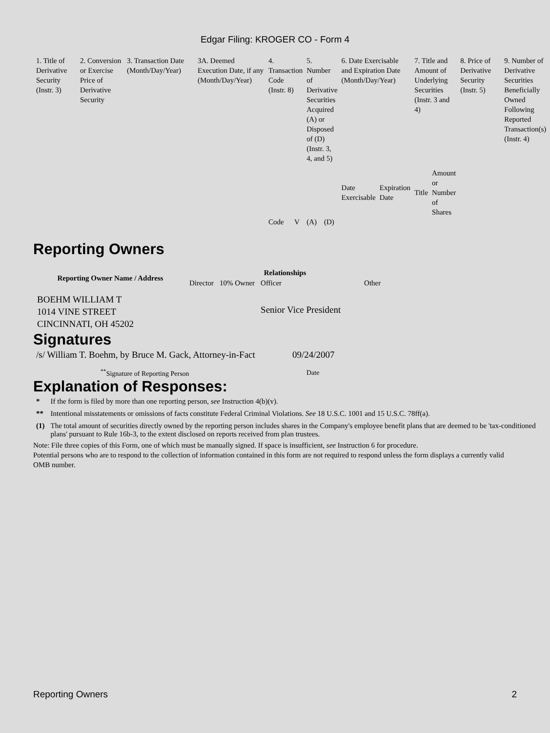Edgar Filing: KROGER CO - Form 4
| 1. Title of Derivative Security (Instr. 3) | 2. Conversion or Exercise Price of Derivative Security | 3. Transaction Date (Month/Day/Year) | 3A. Deemed Execution Date, if any (Month/Day/Year) | 4. Transaction Code (Instr. 8) | | 5. Number of Derivative Securities Acquired (A) or Disposed of (D) (Instr. 3, 4, and 5) | | 6. Date Exercisable and Expiration Date (Month/Day/Year) | | 7. Title and Amount of Underlying Securities (Instr. 3 and 4) | | 8. Price of Derivative Security (Instr. 5) | 9. Number of Derivative Securities Beneficially Owned Following Reported Transaction(s) (Instr. 4) |
| | | | | Code | V | (A) | (D) | Date Exercisable | Expiration Date | Title | Amount or Number of Shares | | |
Reporting Owners
| Reporting Owner Name / Address | Relationships | | | |
| --- | --- | --- | --- | --- |
| | Director | 10% Owner | Officer | Other |
| BOEHM WILLIAM T 1014 VINE STREET CINCINNATI, OH 45202 | | | Senior Vice President | |
Signatures
| /s/ William T. Boehm, by Bruce M. Gack, Attorney-in-Fact | 09/24/2007 |
| <sup>**</sup> Signature of Reporting Person | Date |
Explanation of Responses:
| * | If the form is filed by more than one reporting person, see Instruction 4(b)(v). |
| ** | Intentional misstatements or omissions of facts constitute Federal Criminal Violations. See 18 U.S.C. 1001 and 15 U.S.C. 78ff(a). |
| (1) | The total amount of securities directly owned by the reporting person includes shares in the Company's employee benefit plans that are deemed to be 'tax-conditioned plans' pursuant to Rule 16b-3, to the extent disclosed on reports received from plan trustees. |
Note: File three copies of this Form, one of which must be manually signed. If space is insufficient, see Instruction 6 for procedure.
Potential persons who are to respond to the collection of information contained in this form are not required to respond unless the form displays a currently valid OMB number.
Reporting Owners 2